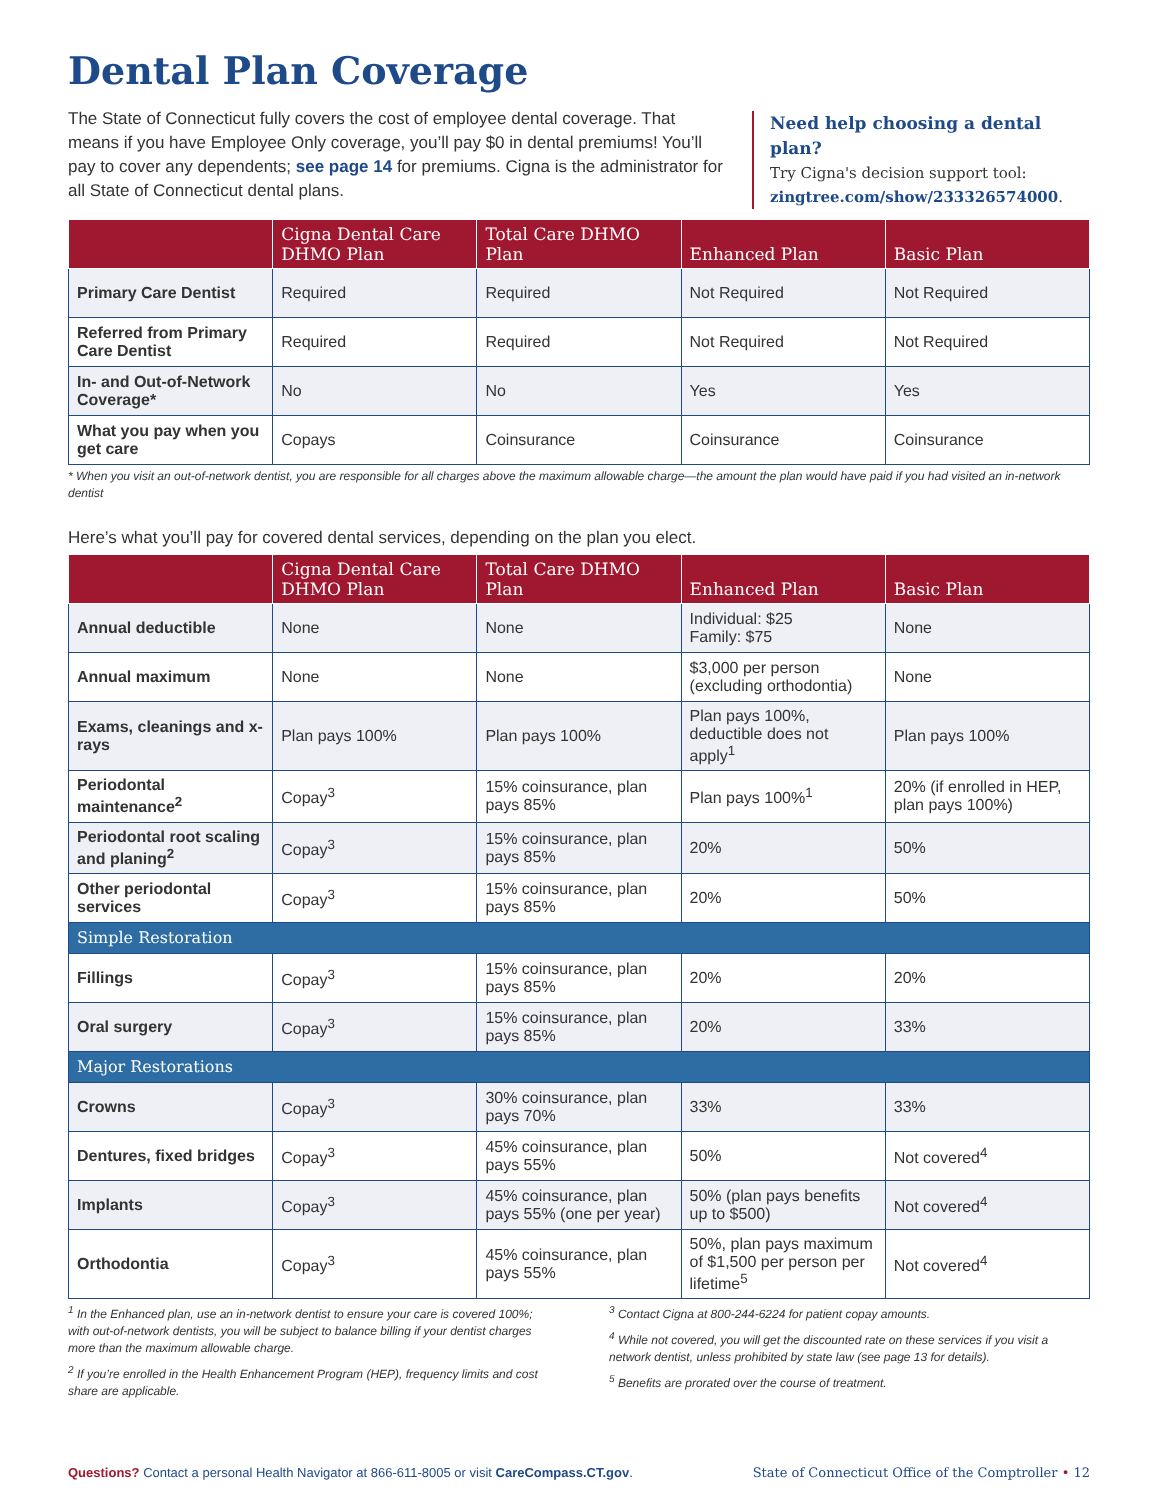Dental Plan Coverage
The State of Connecticut fully covers the cost of employee dental coverage. That means if you have Employee Only coverage, you’ll pay $0 in dental premiums! You’ll pay to cover any dependents; see page 14 for premiums. Cigna is the administrator for all State of Connecticut dental plans.
Need help choosing a dental plan?
Try Cigna's decision support tool:
zingtree.com/show/233326574000.
| | Cigna Dental Care DHMO Plan | Total Care DHMO Plan | Enhanced Plan | Basic Plan |
| --- | --- | --- | --- | --- |
| Primary Care Dentist | Required | Required | Not Required | Not Required |
| Referred from Primary Care Dentist | Required | Required | Not Required | Not Required |
| In- and Out-of-Network Coverage* | No | No | Yes | Yes |
| What you pay when you get care | Copays | Coinsurance | Coinsurance | Coinsurance |
* When you visit an out-of-network dentist, you are responsible for all charges above the maximum allowable charge—the amount the plan would have paid if you had visited an in-network dentist
Here’s what you’ll pay for covered dental services, depending on the plan you elect.
| | Cigna Dental Care DHMO Plan | Total Care DHMO Plan | Enhanced Plan | Basic Plan |
| --- | --- | --- | --- | --- |
| Annual deductible | None | None | Individual: $25 Family: $75 | None |
| Annual maximum | None | None | $3,000 per person (excluding orthodontia) | None |
| Exams, cleanings and x-rays | Plan pays 100% | Plan pays 100% | Plan pays 100%, deductible does not apply<sup>1</sup> | Plan pays 100% |
| Periodontal maintenance<sup>2</sup> | Copay<sup>3</sup> | 15% coinsurance, plan pays 85% | Plan pays 100%<sup>1</sup> | 20% (if enrolled in HEP, plan pays 100%) |
| Periodontal root scaling and planing<sup>2</sup> | Copay<sup>3</sup> | 15% coinsurance, plan pays 85% | 20% | 50% |
| Other periodontal services | Copay<sup>3</sup> | 15% coinsurance, plan pays 85% | 20% | 50% |
| Simple Restoration | | | | |
| Fillings | Copay<sup>3</sup> | 15% coinsurance, plan pays 85% | 20% | 20% |
| Oral surgery | Copay<sup>3</sup> | 15% coinsurance, plan pays 85% | 20% | 33% |
| Major Restorations | | | | |
| Crowns | Copay<sup>3</sup> | 30% coinsurance, plan pays 70% | 33% | 33% |
| Dentures, fixed bridges | Copay<sup>3</sup> | 45% coinsurance, plan pays 55% | 50% | Not covered<sup>4</sup> |
| Implants | Copay<sup>3</sup> | 45% coinsurance, plan pays 55% (one per year) | 50% (plan pays benefits up to $500) | Not covered<sup>4</sup> |
| Orthodontia | Copay<sup>3</sup> | 45% coinsurance, plan pays 55% | 50%, plan pays maximum of $1,500 per person per lifetime<sup>5</sup> | Not covered<sup>4</sup> |
<sup>1</sup> In the Enhanced plan, use an in-network dentist to ensure your care is covered 100%; with out-of-network dentists, you will be subject to balance billing if your dentist charges more than the maximum allowable charge.
<sup>2</sup> If you’re enrolled in the Health Enhancement Program (HEP), frequency limits and cost share are applicable.
<sup>3</sup> Contact Cigna at 800-244-6224 for patient copay amounts.
<sup>4</sup> While not covered, you will get the discounted rate on these services if you visit a network dentist, unless prohibited by state law (see page 13 for details).
<sup>5</sup> Benefits are prorated over the course of treatment.
Questions? Contact a personal Health Navigator at 866-611-8005 or visit CareCompass.CT.gov. State of Connecticut Office of the Comptroller • 12